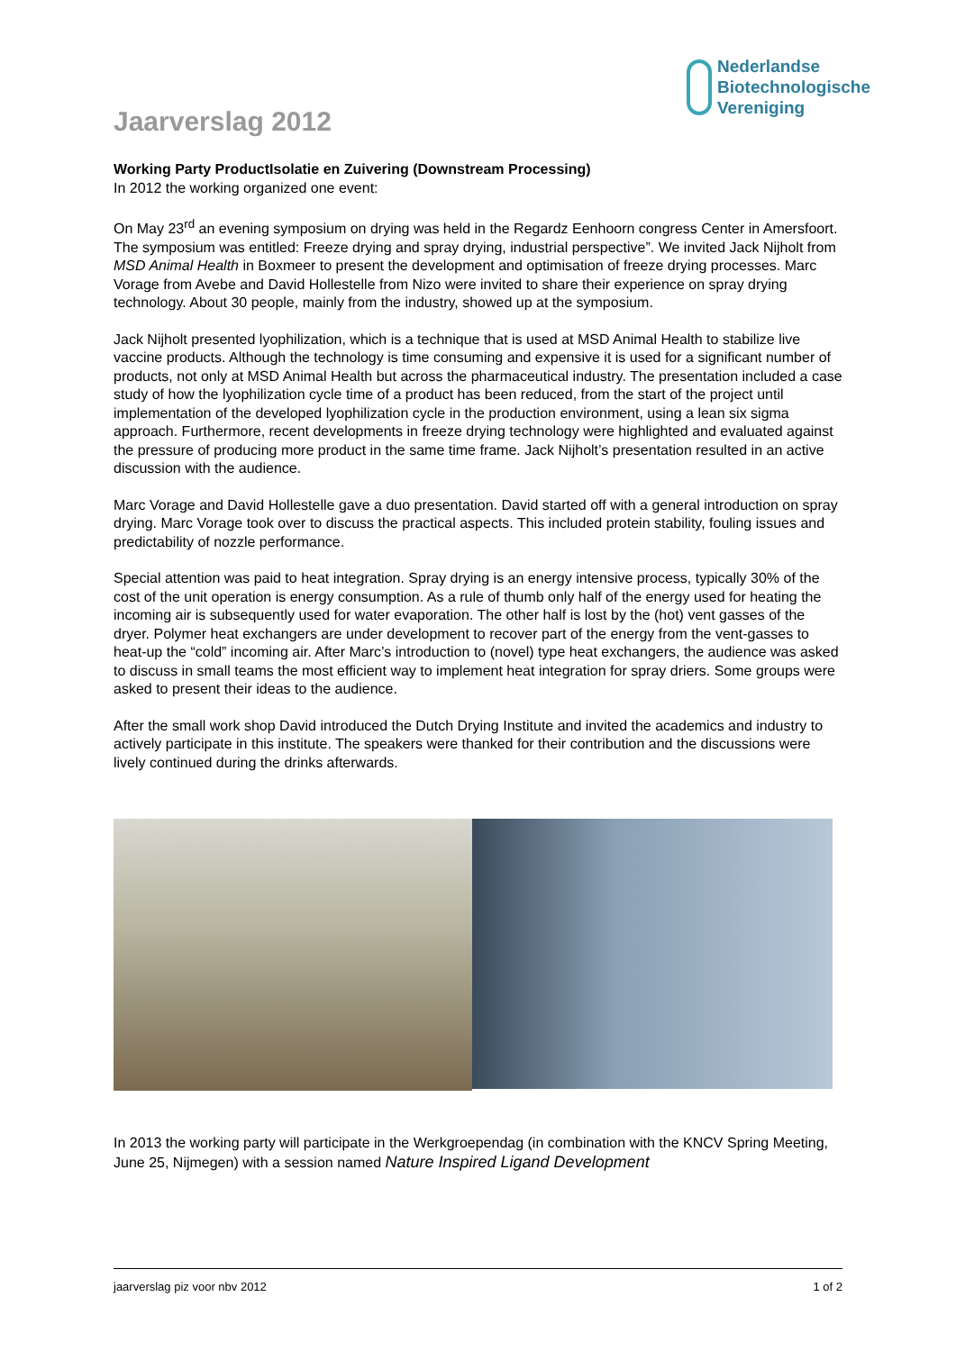Nederlandse
Biotechnologische
Vereniging
Jaarverslag 2012
Working Party ProductIsolatie en Zuivering (Downstream Processing)
In 2012 the working organized one event:
On May 23<sup>rd</sup> an evening symposium on drying was held in the Regardz Eenhoorn congress Center in Amersfoort. The symposium was entitled: Freeze drying and spray drying, industrial perspective”. We invited Jack Nijholt from MSD Animal Health in Boxmeer to present the development and optimisation of freeze drying processes. Marc Vorage from Avebe and David Hollestelle from Nizo were invited to share their experience on spray drying technology. About 30 people, mainly from the industry, showed up at the symposium.
Jack Nijholt presented lyophilization, which is a technique that is used at MSD Animal Health to stabilize live vaccine products. Although the technology is time consuming and expensive it is used for a significant number of products, not only at MSD Animal Health but across the pharmaceutical industry. The presentation included a case study of how the lyophilization cycle time of a product has been reduced, from the start of the project until implementation of the developed lyophilization cycle in the production environment, using a lean six sigma approach. Furthermore, recent developments in freeze drying technology were highlighted and evaluated against the pressure of producing more product in the same time frame. Jack Nijholt’s presentation resulted in an active discussion with the audience.
Marc Vorage and David Hollestelle gave a duo presentation. David started off with a general introduction on spray drying. Marc Vorage took over to discuss the practical aspects. This included protein stability, fouling issues and predictability of nozzle performance.
Special attention was paid to heat integration. Spray drying is an energy intensive process, typically 30% of the cost of the unit operation is energy consumption. As a rule of thumb only half of the energy used for heating the incoming air is subsequently used for water evaporation. The other half is lost by the (hot) vent gasses of the dryer. Polymer heat exchangers are under development to recover part of the energy from the vent-gasses to heat-up the “cold” incoming air. After Marc’s introduction to (novel) type heat exchangers, the audience was asked to discuss in small teams the most efficient way to implement heat integration for spray driers. Some groups were asked to present their ideas to the audience.
After the small work shop David introduced the Dutch Drying Institute and invited the academics and industry to actively participate in this institute. The speakers were thanked for their contribution and the discussions were lively continued during the drinks afterwards.
In 2013 the working party will participate in the Werkgroependag (in combination with the KNCV Spring Meeting, June 25, Nijmegen) with a session named Nature Inspired Ligand Development
jaarverslag piz voor nbv 2012 1 of 2